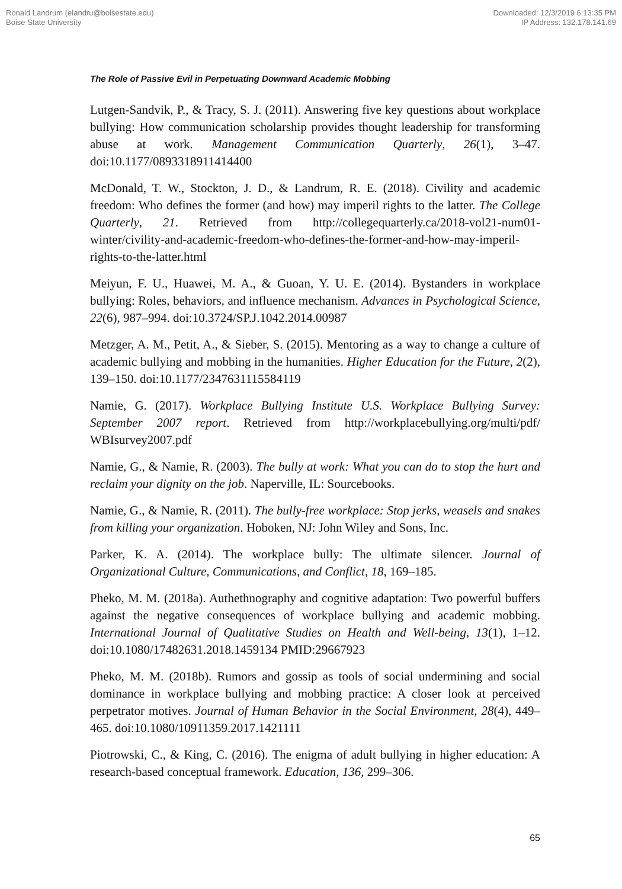Ronald Landrum (elandru@boisestate.edu)
Boise State University
Downloaded: 12/3/2019 6:13:35 PM
IP Address: 132.178.141.69
The Role of Passive Evil in Perpetuating Downward Academic Mobbing
Lutgen-Sandvik, P., & Tracy, S. J. (2011). Answering five key questions about workplace bullying: How communication scholarship provides thought leadership for transforming abuse at work. Management Communication Quarterly, 26(1), 3–47. doi:10.1177/0893318911414400
McDonald, T. W., Stockton, J. D., & Landrum, R. E. (2018). Civility and academic freedom: Who defines the former (and how) may imperil rights to the latter. The College Quarterly, 21. Retrieved from http://collegequarterly.ca/2018-vol21-num01-winter/civility-and-academic-freedom-who-defines-the-former-and-how-may-imperil-rights-to-the-latter.html
Meiyun, F. U., Huawei, M. A., & Guoan, Y. U. E. (2014). Bystanders in workplace bullying: Roles, behaviors, and influence mechanism. Advances in Psychological Science, 22(6), 987–994. doi:10.3724/SP.J.1042.2014.00987
Metzger, A. M., Petit, A., & Sieber, S. (2015). Mentoring as a way to change a culture of academic bullying and mobbing in the humanities. Higher Education for the Future, 2(2), 139–150. doi:10.1177/2347631115584119
Namie, G. (2017). Workplace Bullying Institute U.S. Workplace Bullying Survey: September 2007 report. Retrieved from http://workplacebullying.org/multi/pdf/ WBIsurvey2007.pdf
Namie, G., & Namie, R. (2003). The bully at work: What you can do to stop the hurt and reclaim your dignity on the job. Naperville, IL: Sourcebooks.
Namie, G., & Namie, R. (2011). The bully-free workplace: Stop jerks, weasels and snakes from killing your organization. Hoboken, NJ: John Wiley and Sons, Inc.
Parker, K. A. (2014). The workplace bully: The ultimate silencer. Journal of Organizational Culture, Communications, and Conflict, 18, 169–185.
Pheko, M. M. (2018a). Authethnography and cognitive adaptation: Two powerful buffers against the negative consequences of workplace bullying and academic mobbing. International Journal of Qualitative Studies on Health and Well-being, 13(1), 1–12. doi:10.1080/17482631.2018.1459134 PMID:29667923
Pheko, M. M. (2018b). Rumors and gossip as tools of social undermining and social dominance in workplace bullying and mobbing practice: A closer look at perceived perpetrator motives. Journal of Human Behavior in the Social Environment, 28(4), 449–465. doi:10.1080/10911359.2017.1421111
Piotrowski, C., & King, C. (2016). The enigma of adult bullying in higher education: A research-based conceptual framework. Education, 136, 299–306.
65